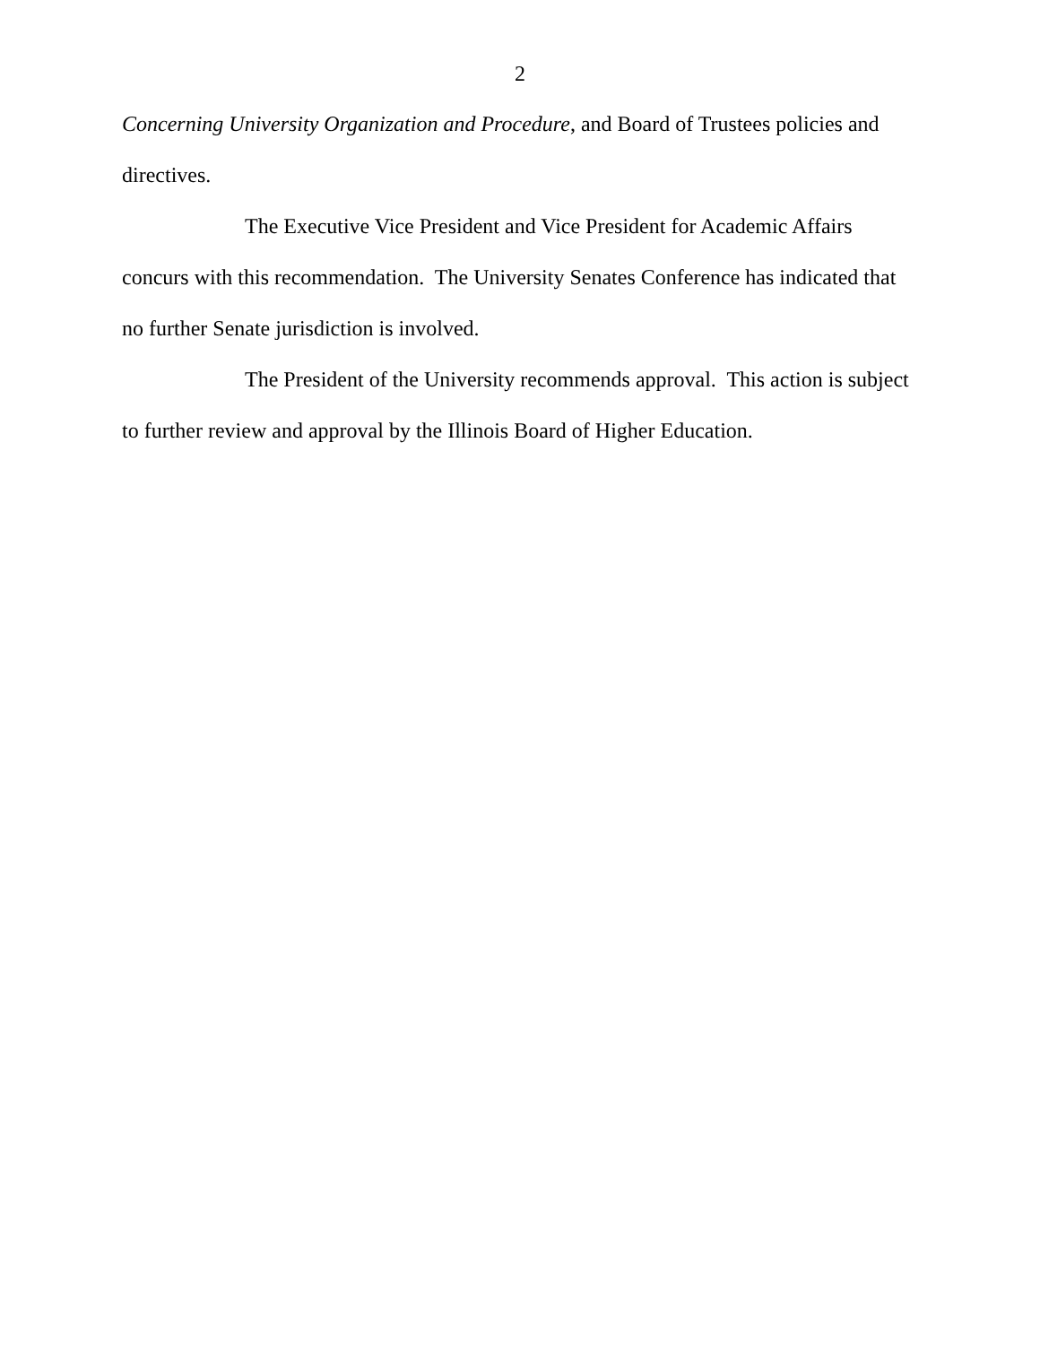2
Concerning University Organization and Procedure, and Board of Trustees policies and directives.
The Executive Vice President and Vice President for Academic Affairs concurs with this recommendation. The University Senates Conference has indicated that no further Senate jurisdiction is involved.
The President of the University recommends approval. This action is subject to further review and approval by the Illinois Board of Higher Education.